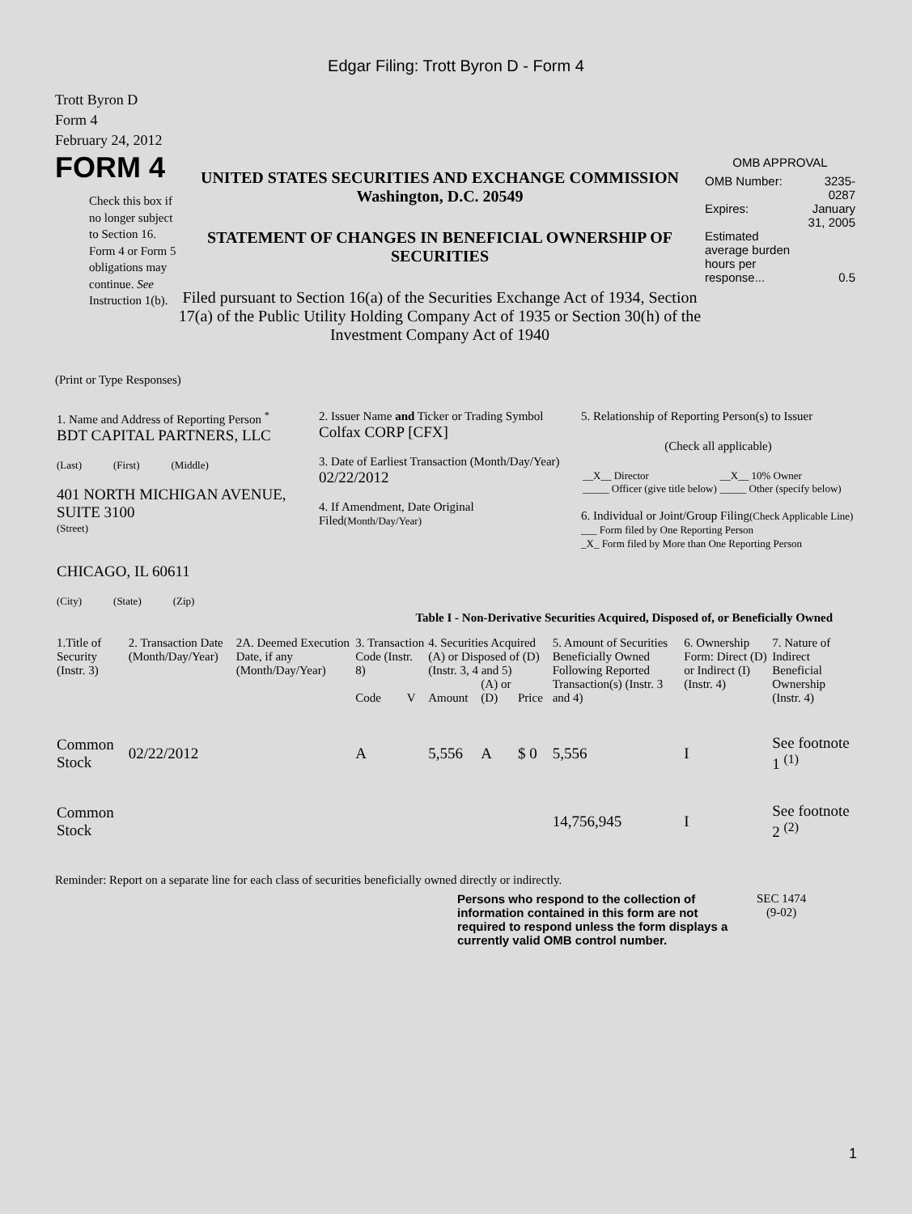Edgar Filing: Trott Byron D - Form 4
Trott Byron D
Form 4
February 24, 2012
FORM 4
Check this box if no longer subject to Section 16. Form 4 or Form 5 obligations may continue. See Instruction 1(b).
UNITED STATES SECURITIES AND EXCHANGE COMMISSION
Washington, D.C. 20549
STATEMENT OF CHANGES IN BENEFICIAL OWNERSHIP OF SECURITIES
Filed pursuant to Section 16(a) of the Securities Exchange Act of 1934, Section 17(a) of the Public Utility Holding Company Act of 1935 or Section 30(h) of the Investment Company Act of 1940
OMB APPROVAL
| OMB Number: | 3235-0287 |
| Expires: | January 31, 2005 |
| Estimated average burden hours per response... | 0.5 |
(Print or Type Responses)
| 1. Name and Address of Reporting Person <sup>*</sup> BDT CAPITAL PARTNERS, LLC (Last) (First) (Middle) 401 NORTH MICHIGAN AVENUE, SUITE 3100 (Street) CHICAGO, IL 60611 (City) (State) (Zip) | 2. Issuer Name and Ticker or Trading Symbol Colfax CORP [CFX] 3. Date of Earliest Transaction (Month/Day/Year) 02/22/2012 4. If Amendment, Date Original Filed (Month/Day/Year) | 5. Relationship of Reporting Person(s) to Issuer (Check all applicable) / __X__ Director / __X__ 10% Owner / / _____ Officer (give title below) / _____ Other (specify below) / 6. Individual or Joint/Group Filing (Check Applicable Line) ___ Form filed by One Reporting Person _X_ Form filed by More than One Reporting Person |
Table I - Non-Derivative Securities Acquired, Disposed of, or Beneficially Owned
| 1.Title of Security (Instr. 3) | 2. Transaction Date (Month/Day/Year) | 2A. Deemed Execution Date, if any (Month/Day/Year) | 3. Transaction Code (Instr. 8) | | 4. Securities Acquired (A) or Disposed of (D) (Instr. 3, 4 and 5) | | | 5. Amount of Securities Beneficially Owned Following Reported Transaction(s) (Instr. 3 and 4) | 6. Ownership Form: Direct (D) or Indirect (I) (Instr. 4) | 7. Nature of Indirect Beneficial Ownership (Instr. 4) |
| --- | --- | --- | --- | --- | --- | --- | --- | --- | --- | --- |
| | | | Code | V | Amount | (A) or (D) | Price | | | |
| Common Stock | 02/22/2012 | | A | | 5,556 | A | $ 0 | 5,556 | I | See footnote 1 <sup>(1)</sup> |
| Common Stock | | | | | | | | 14,756,945 | I | See footnote 2 <sup>(2)</sup> |
Reminder: Report on a separate line for each class of securities beneficially owned directly or indirectly.
Persons who respond to the collection of information contained in this form are not required to respond unless the form displays a currently valid OMB control number.
SEC 1474
(9-02)
1